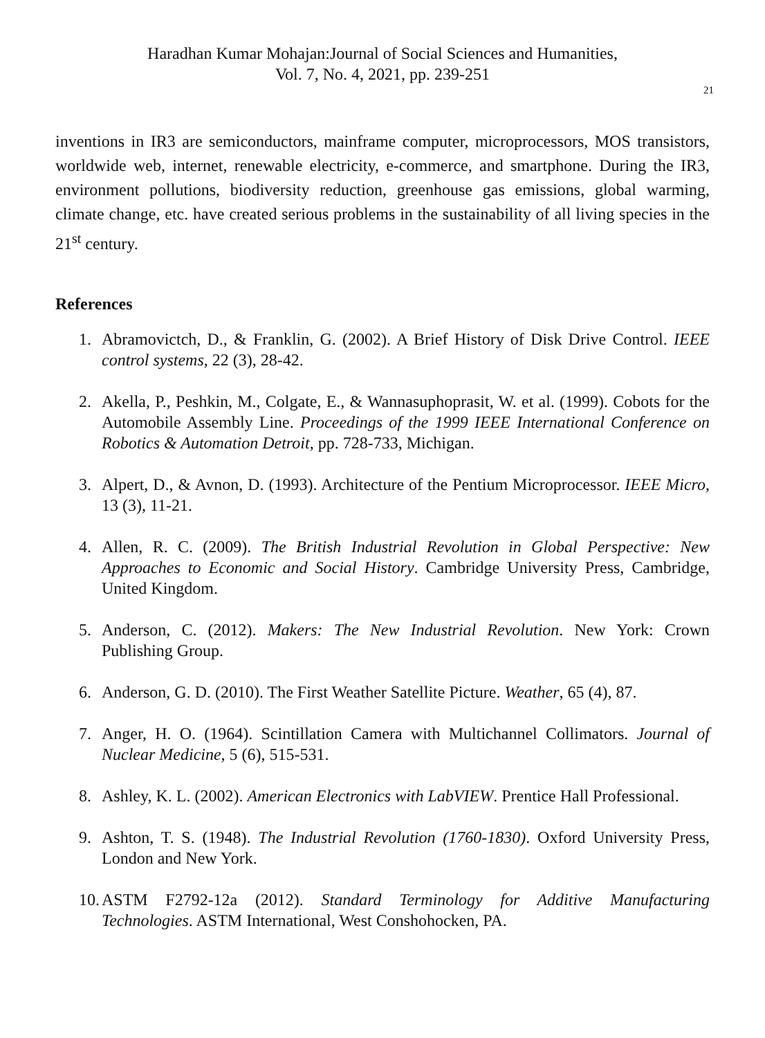Haradhan Kumar Mohajan:Journal of Social Sciences and Humanities,
Vol. 7, No. 4, 2021, pp. 239-251
21
inventions in IR3 are semiconductors, mainframe computer, microprocessors, MOS transistors, worldwide web, internet, renewable electricity, e-commerce, and smartphone. During the IR3, environment pollutions, biodiversity reduction, greenhouse gas emissions, global warming, climate change, etc. have created serious problems in the sustainability of all living species in the 21<sup>st</sup> century.
References
1. Abramovictch, D., & Franklin, G. (2002). A Brief History of Disk Drive Control. IEEE control systems, 22 (3), 28-42.
2. Akella, P., Peshkin, M., Colgate, E., & Wannasuphoprasit, W. et al. (1999). Cobots for the Automobile Assembly Line. Proceedings of the 1999 IEEE International Conference on Robotics & Automation Detroit, pp. 728-733, Michigan.
3. Alpert, D., & Avnon, D. (1993). Architecture of the Pentium Microprocessor. IEEE Micro, 13 (3), 11-21.
4. Allen, R. C. (2009). The British Industrial Revolution in Global Perspective: New Approaches to Economic and Social History. Cambridge University Press, Cambridge, United Kingdom.
5. Anderson, C. (2012). Makers: The New Industrial Revolution. New York: Crown Publishing Group.
6. Anderson, G. D. (2010). The First Weather Satellite Picture. Weather, 65 (4), 87.
7. Anger, H. O. (1964). Scintillation Camera with Multichannel Collimators. Journal of Nuclear Medicine, 5 (6), 515-531.
8. Ashley, K. L. (2002). American Electronics with LabVIEW. Prentice Hall Professional.
9. Ashton, T. S. (1948). The Industrial Revolution (1760-1830). Oxford University Press, London and New York.
10. ASTM F2792-12a (2012). Standard Terminology for Additive Manufacturing Technologies. ASTM International, West Conshohocken, PA.